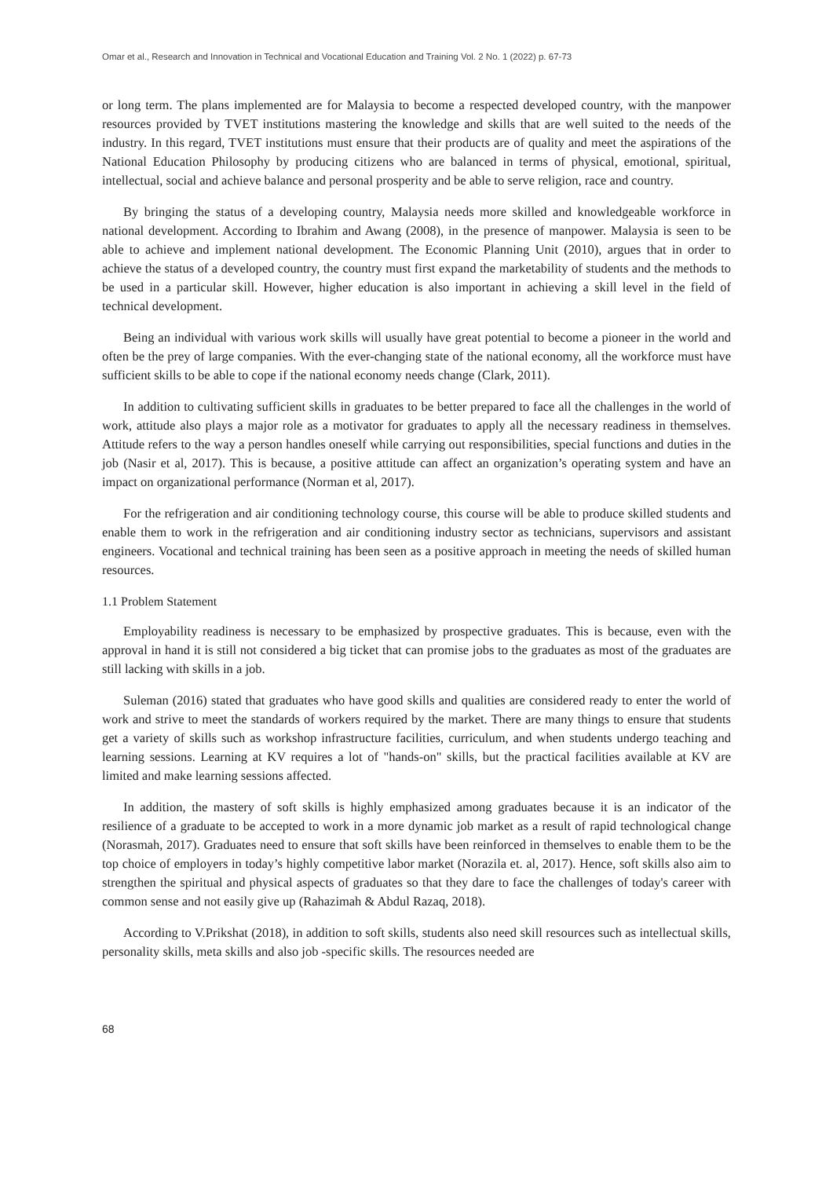Omar et al., Research and Innovation in Technical and Vocational Education and Training Vol. 2 No. 1 (2022) p. 67-73
or long term. The plans implemented are for Malaysia to become a respected developed country, with the manpower resources provided by TVET institutions mastering the knowledge and skills that are well suited to the needs of the industry. In this regard, TVET institutions must ensure that their products are of quality and meet the aspirations of the National Education Philosophy by producing citizens who are balanced in terms of physical, emotional, spiritual, intellectual, social and achieve balance and personal prosperity and be able to serve religion, race and country.
By bringing the status of a developing country, Malaysia needs more skilled and knowledgeable workforce in national development. According to Ibrahim and Awang (2008), in the presence of manpower. Malaysia is seen to be able to achieve and implement national development. The Economic Planning Unit (2010), argues that in order to achieve the status of a developed country, the country must first expand the marketability of students and the methods to be used in a particular skill. However, higher education is also important in achieving a skill level in the field of technical development.
Being an individual with various work skills will usually have great potential to become a pioneer in the world and often be the prey of large companies. With the ever-changing state of the national economy, all the workforce must have sufficient skills to be able to cope if the national economy needs change (Clark, 2011).
In addition to cultivating sufficient skills in graduates to be better prepared to face all the challenges in the world of work, attitude also plays a major role as a motivator for graduates to apply all the necessary readiness in themselves. Attitude refers to the way a person handles oneself while carrying out responsibilities, special functions and duties in the job (Nasir et al, 2017). This is because, a positive attitude can affect an organization’s operating system and have an impact on organizational performance (Norman et al, 2017).
For the refrigeration and air conditioning technology course, this course will be able to produce skilled students and enable them to work in the refrigeration and air conditioning industry sector as technicians, supervisors and assistant engineers. Vocational and technical training has been seen as a positive approach in meeting the needs of skilled human resources.
1.1 Problem Statement
Employability readiness is necessary to be emphasized by prospective graduates. This is because, even with the approval in hand it is still not considered a big ticket that can promise jobs to the graduates as most of the graduates are still lacking with skills in a job.
Suleman (2016) stated that graduates who have good skills and qualities are considered ready to enter the world of work and strive to meet the standards of workers required by the market. There are many things to ensure that students get a variety of skills such as workshop infrastructure facilities, curriculum, and when students undergo teaching and learning sessions. Learning at KV requires a lot of "hands-on" skills, but the practical facilities available at KV are limited and make learning sessions affected.
In addition, the mastery of soft skills is highly emphasized among graduates because it is an indicator of the resilience of a graduate to be accepted to work in a more dynamic job market as a result of rapid technological change (Norasmah, 2017). Graduates need to ensure that soft skills have been reinforced in themselves to enable them to be the top choice of employers in today’s highly competitive labor market (Norazila et. al, 2017). Hence, soft skills also aim to strengthen the spiritual and physical aspects of graduates so that they dare to face the challenges of today's career with common sense and not easily give up (Rahazimah & Abdul Razaq, 2018).
According to V.Prikshat (2018), in addition to soft skills, students also need skill resources such as intellectual skills, personality skills, meta skills and also job -specific skills. The resources needed are
68